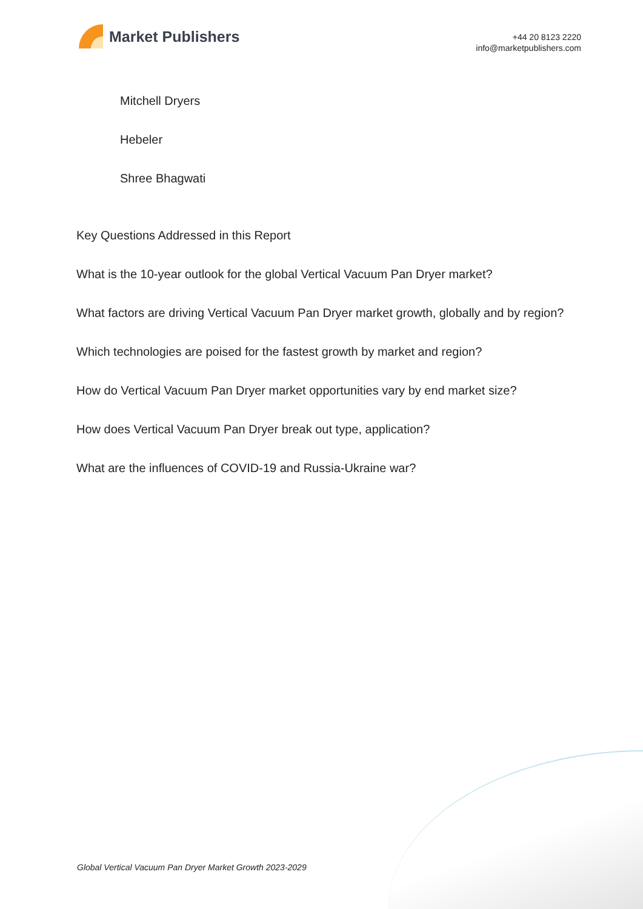Market Publishers
+44 20 8123 2220
info@marketpublishers.com
Mitchell Dryers
Hebeler
Shree Bhagwati
Key Questions Addressed in this Report
What is the 10-year outlook for the global Vertical Vacuum Pan Dryer market?
What factors are driving Vertical Vacuum Pan Dryer market growth, globally and by region?
Which technologies are poised for the fastest growth by market and region?
How do Vertical Vacuum Pan Dryer market opportunities vary by end market size?
How does Vertical Vacuum Pan Dryer break out type, application?
What are the influences of COVID-19 and Russia-Ukraine war?
Global Vertical Vacuum Pan Dryer Market Growth 2023-2029